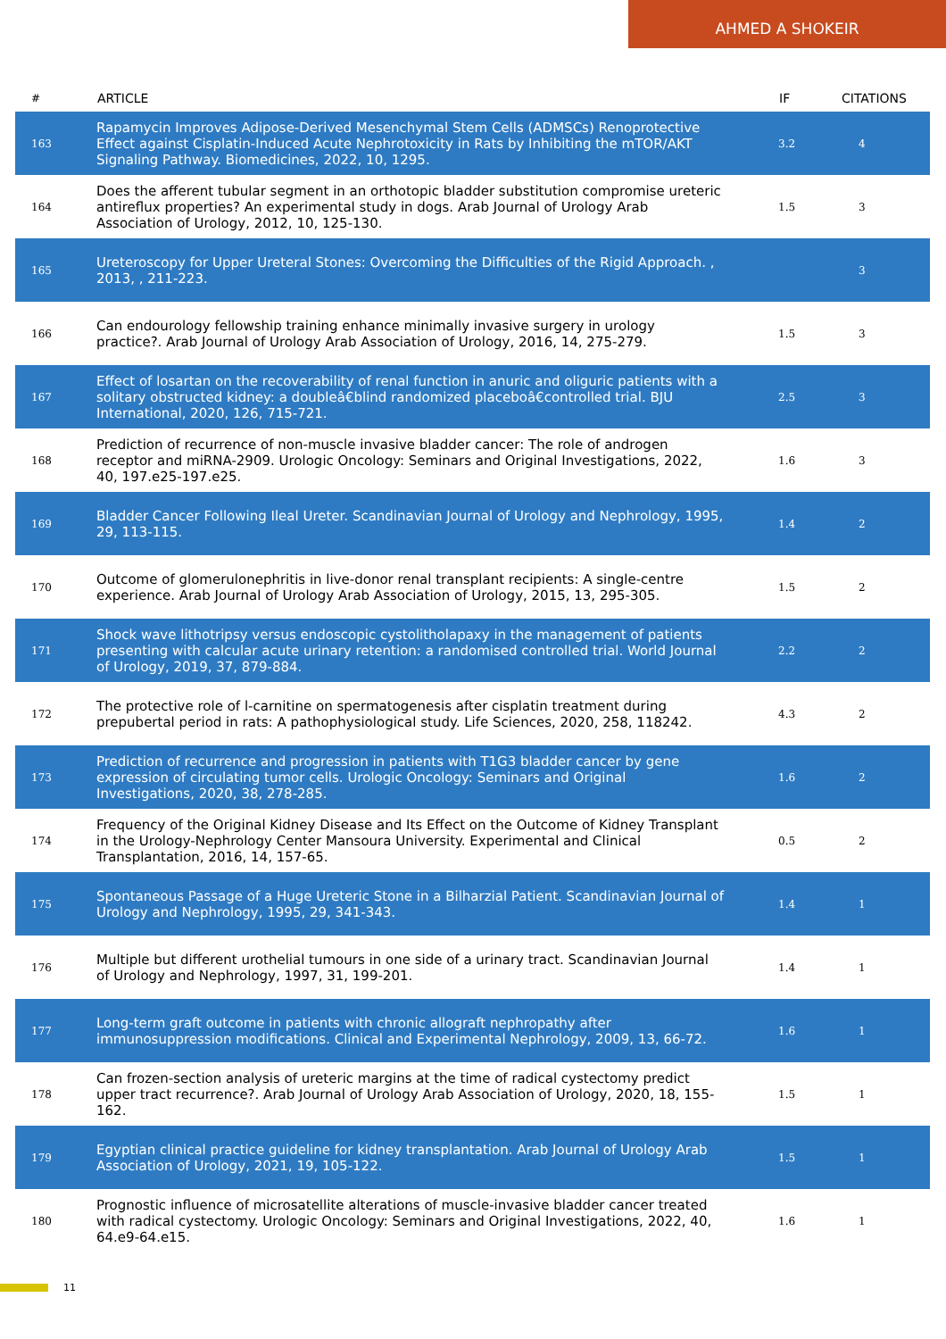AHMED A SHOKEIR
| # | ARTICLE | IF | CITATIONS |
| --- | --- | --- | --- |
| 163 | Rapamycin Improves Adipose-Derived Mesenchymal Stem Cells (ADMSCs) Renoprotective Effect against Cisplatin-Induced Acute Nephrotoxicity in Rats by Inhibiting the mTOR/AKT Signaling Pathway. Biomedicines, 2022, 10, 1295. | 3.2 | 4 |
| 164 | Does the afferent tubular segment in an orthotopic bladder substitution compromise ureteric antireflux properties? An experimental study in dogs. Arab Journal of Urology Arab Association of Urology, 2012, 10, 125-130. | 1.5 | 3 |
| 165 | Ureteroscopy for Upper Ureteral Stones: Overcoming the Difficulties of the Rigid Approach. , 2013, , 211-223. | | 3 |
| 166 | Can endourology fellowship training enhance minimally invasive surgery in urology practice?. Arab Journal of Urology Arab Association of Urology, 2016, 14, 275-279. | 1.5 | 3 |
| 167 | Effect of losartan on the recoverability of renal function in anuric and oliguric patients with a solitary obstructed kidney: a doubleâ€blind randomized placeboâ€controlled trial. BJU International, 2020, 126, 715-721. | 2.5 | 3 |
| 168 | Prediction of recurrence of non-muscle invasive bladder cancer: The role of androgen receptor and miRNA-2909. Urologic Oncology: Seminars and Original Investigations, 2022, 40, 197.e25-197.e25. | 1.6 | 3 |
| 169 | Bladder Cancer Following Ileal Ureter. Scandinavian Journal of Urology and Nephrology, 1995, 29, 113-115. | 1.4 | 2 |
| 170 | Outcome of glomerulonephritis in live-donor renal transplant recipients: A single-centre experience. Arab Journal of Urology Arab Association of Urology, 2015, 13, 295-305. | 1.5 | 2 |
| 171 | Shock wave lithotripsy versus endoscopic cystolitholapaxy in the management of patients presenting with calcular acute urinary retention: a randomised controlled trial. World Journal of Urology, 2019, 37, 879-884. | 2.2 | 2 |
| 172 | The protective role of l-carnitine on spermatogenesis after cisplatin treatment during prepubertal period in rats: A pathophysiological study. Life Sciences, 2020, 258, 118242. | 4.3 | 2 |
| 173 | Prediction of recurrence and progression in patients with T1G3 bladder cancer by gene expression of circulating tumor cells. Urologic Oncology: Seminars and Original Investigations, 2020, 38, 278-285. | 1.6 | 2 |
| 174 | Frequency of the Original Kidney Disease and Its Effect on the Outcome of Kidney Transplant in the Urology-Nephrology Center Mansoura University. Experimental and Clinical Transplantation, 2016, 14, 157-65. | 0.5 | 2 |
| 175 | Spontaneous Passage of a Huge Ureteric Stone in a Bilharzial Patient. Scandinavian Journal of Urology and Nephrology, 1995, 29, 341-343. | 1.4 | 1 |
| 176 | Multiple but different urothelial tumours in one side of a urinary tract. Scandinavian Journal of Urology and Nephrology, 1997, 31, 199-201. | 1.4 | 1 |
| 177 | Long-term graft outcome in patients with chronic allograft nephropathy after immunosuppression modifications. Clinical and Experimental Nephrology, 2009, 13, 66-72. | 1.6 | 1 |
| 178 | Can frozen-section analysis of ureteric margins at the time of radical cystectomy predict upper tract recurrence?. Arab Journal of Urology Arab Association of Urology, 2020, 18, 155-162. | 1.5 | 1 |
| 179 | Egyptian clinical practice guideline for kidney transplantation. Arab Journal of Urology Arab Association of Urology, 2021, 19, 105-122. | 1.5 | 1 |
| 180 | Prognostic influence of microsatellite alterations of muscle-invasive bladder cancer treated with radical cystectomy. Urologic Oncology: Seminars and Original Investigations, 2022, 40, 64.e9-64.e15. | 1.6 | 1 |
11